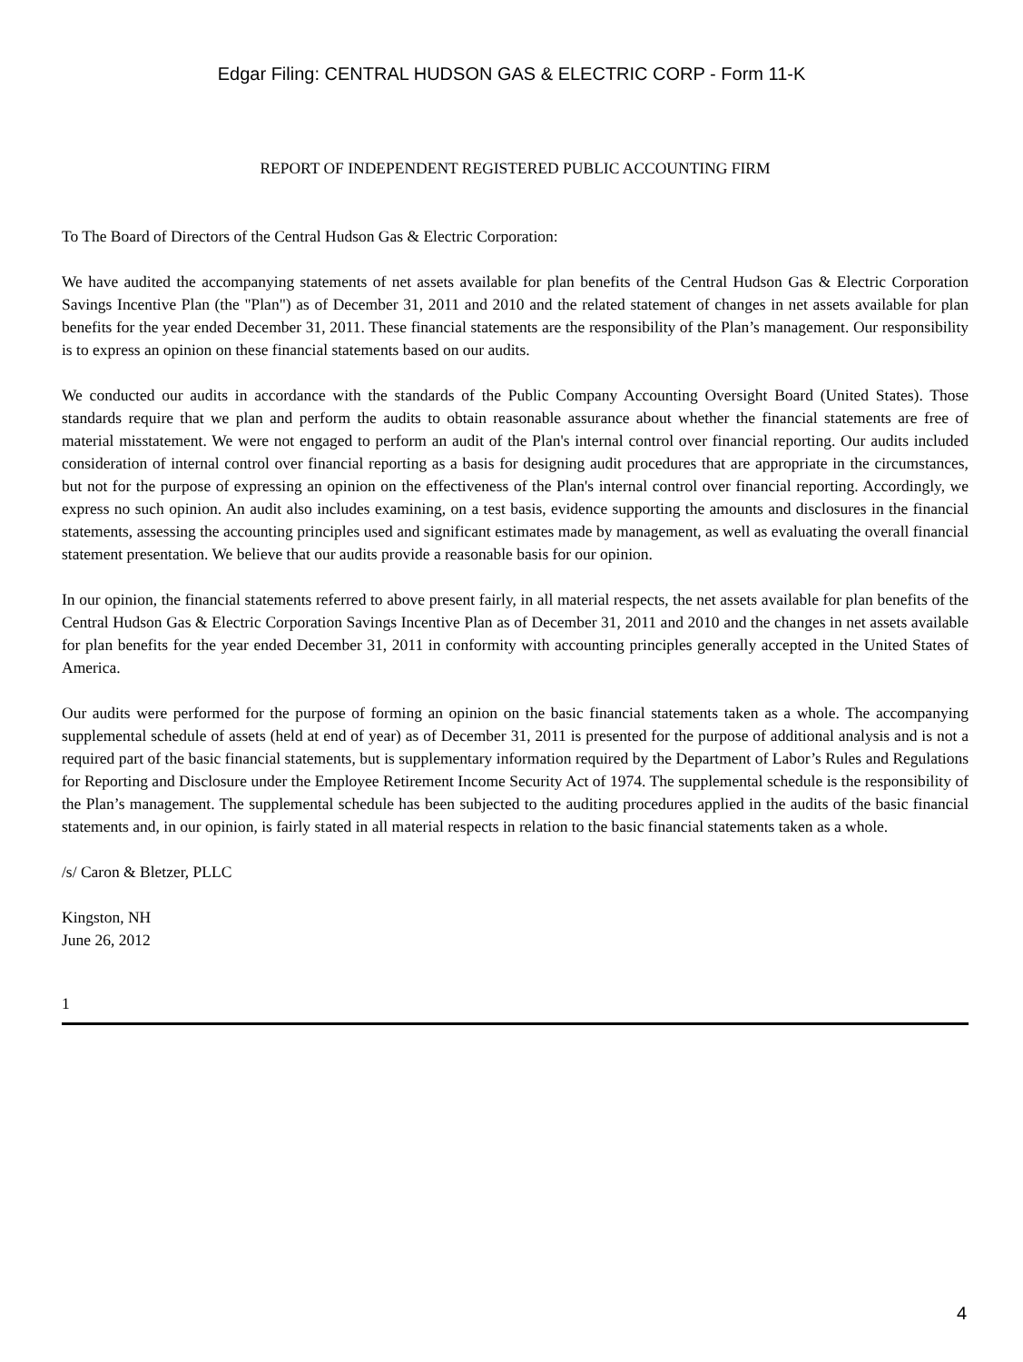Edgar Filing: CENTRAL HUDSON GAS & ELECTRIC CORP - Form 11-K
REPORT OF INDEPENDENT REGISTERED PUBLIC ACCOUNTING FIRM
To The Board of Directors of the Central Hudson Gas & Electric Corporation:
We have audited the accompanying statements of net assets available for plan benefits of the Central Hudson Gas & Electric Corporation Savings Incentive Plan (the "Plan") as of December 31, 2011 and 2010 and the related statement of changes in net assets available for plan benefits for the year ended December 31, 2011. These financial statements are the responsibility of the Plan’s management. Our responsibility is to express an opinion on these financial statements based on our audits.
We conducted our audits in accordance with the standards of the Public Company Accounting Oversight Board (United States). Those standards require that we plan and perform the audits to obtain reasonable assurance about whether the financial statements are free of material misstatement. We were not engaged to perform an audit of the Plan's internal control over financial reporting. Our audits included consideration of internal control over financial reporting as a basis for designing audit procedures that are appropriate in the circumstances, but not for the purpose of expressing an opinion on the effectiveness of the Plan's internal control over financial reporting. Accordingly, we express no such opinion. An audit also includes examining, on a test basis, evidence supporting the amounts and disclosures in the financial statements, assessing the accounting principles used and significant estimates made by management, as well as evaluating the overall financial statement presentation. We believe that our audits provide a reasonable basis for our opinion.
In our opinion, the financial statements referred to above present fairly, in all material respects, the net assets available for plan benefits of the Central Hudson Gas & Electric Corporation Savings Incentive Plan as of December 31, 2011 and 2010 and the changes in net assets available for plan benefits for the year ended December 31, 2011 in conformity with accounting principles generally accepted in the United States of America.
Our audits were performed for the purpose of forming an opinion on the basic financial statements taken as a whole. The accompanying supplemental schedule of assets (held at end of year) as of December 31, 2011 is presented for the purpose of additional analysis and is not a required part of the basic financial statements, but is supplementary information required by the Department of Labor’s Rules and Regulations for Reporting and Disclosure under the Employee Retirement Income Security Act of 1974. The supplemental schedule is the responsibility of the Plan’s management. The supplemental schedule has been subjected to the auditing procedures applied in the audits of the basic financial statements and, in our opinion, is fairly stated in all material respects in relation to the basic financial statements taken as a whole.
/s/ Caron & Bletzer, PLLC
Kingston, NH
June 26, 2012
1
4